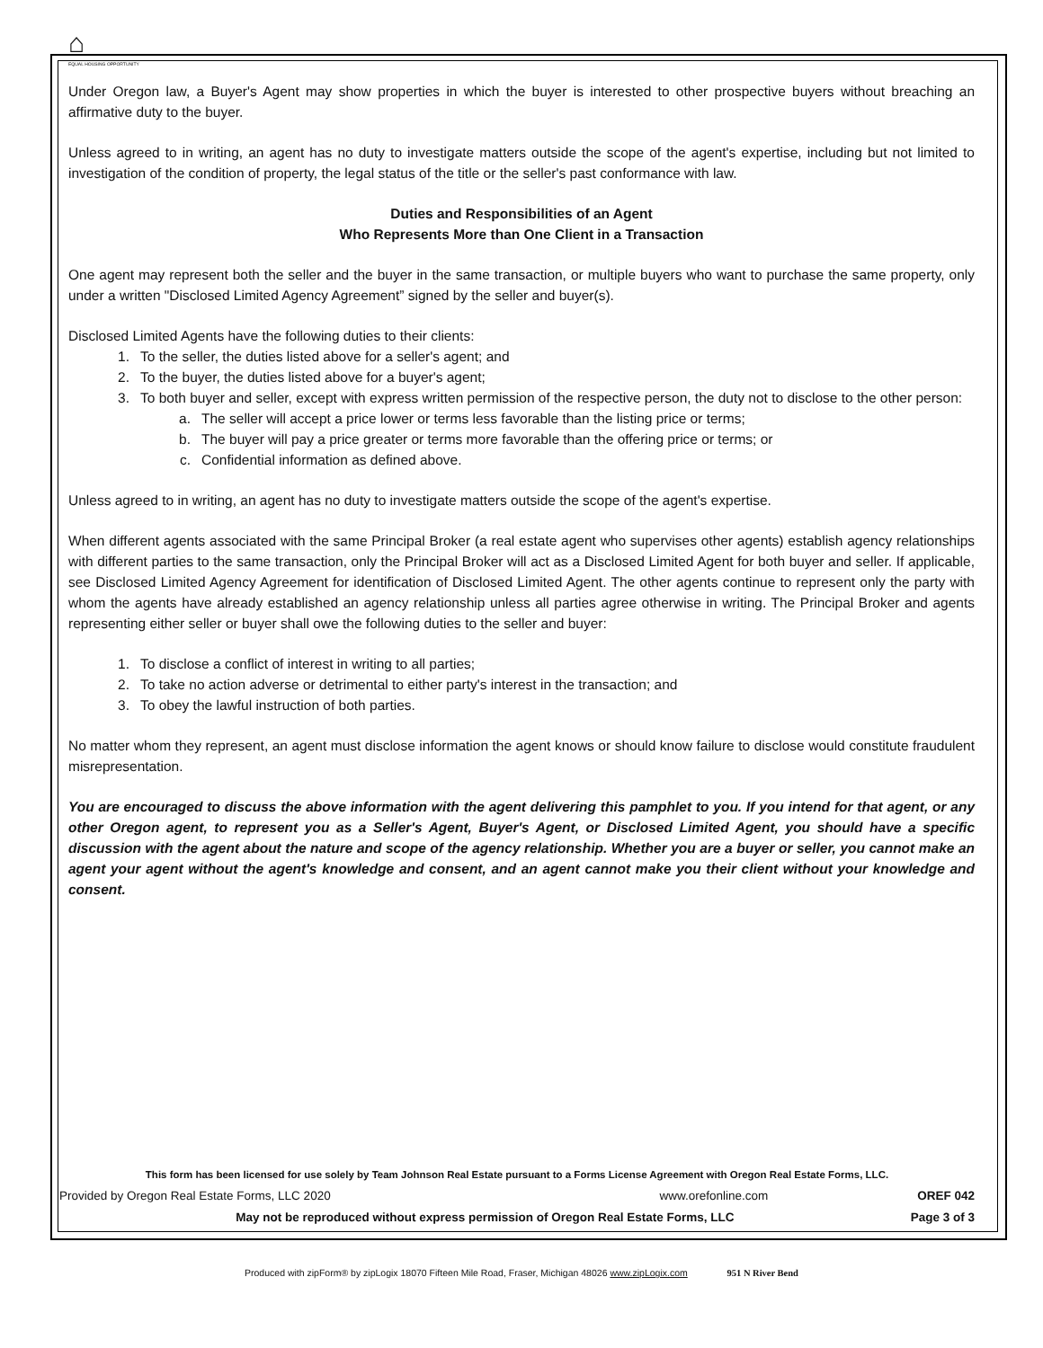⌂
EQUAL HOUSING OPPORTUNITY
Under Oregon law, a Buyer's Agent may show properties in which the buyer is interested to other prospective buyers without breaching an affirmative duty to the buyer.
Unless agreed to in writing, an agent has no duty to investigate matters outside the scope of the agent's expertise, including but not limited to investigation of the condition of property, the legal status of the title or the seller's past conformance with law.
Duties and Responsibilities of an Agent
Who Represents More than One Client in a Transaction
One agent may represent both the seller and the buyer in the same transaction, or multiple buyers who want to purchase the same property, only under a written "Disclosed Limited Agency Agreement” signed by the seller and buyer(s).
Disclosed Limited Agents have the following duties to their clients:
1. To the seller, the duties listed above for a seller's agent; and
2. To the buyer, the duties listed above for a buyer's agent;
3. To both buyer and seller, except with express written permission of the respective person, the duty not to disclose to the other person:
a. The seller will accept a price lower or terms less favorable than the listing price or terms;
b. The buyer will pay a price greater or terms more favorable than the offering price or terms; or
c. Confidential information as defined above.
Unless agreed to in writing, an agent has no duty to investigate matters outside the scope of the agent's expertise.
When different agents associated with the same Principal Broker (a real estate agent who supervises other agents) establish agency relationships with different parties to the same transaction, only the Principal Broker will act as a Disclosed Limited Agent for both buyer and seller. If applicable, see Disclosed Limited Agency Agreement for identification of Disclosed Limited Agent. The other agents continue to represent only the party with whom the agents have already established an agency relationship unless all parties agree otherwise in writing. The Principal Broker and agents representing either seller or buyer shall owe the following duties to the seller and buyer:
1. To disclose a conflict of interest in writing to all parties;
2. To take no action adverse or detrimental to either party's interest in the transaction; and
3. To obey the lawful instruction of both parties.
No matter whom they represent, an agent must disclose information the agent knows or should know failure to disclose would constitute fraudulent misrepresentation.
You are encouraged to discuss the above information with the agent delivering this pamphlet to you. If you intend for that agent, or any other Oregon agent, to represent you as a Seller's Agent, Buyer's Agent, or Disclosed Limited Agent, you should have a specific discussion with the agent about the nature and scope of the agency relationship. Whether you are a buyer or seller, you cannot make an agent your agent without the agent's knowledge and consent, and an agent cannot make you their client without your knowledge and consent.
This form has been licensed for use solely by Team Johnson Real Estate pursuant to a Forms License Agreement with Oregon Real Estate Forms, LLC.
Provided by Oregon Real Estate Forms, LLC 2020 www.orefonline.com OREF 042
May not be reproduced without express permission of Oregon Real Estate Forms, LLC Page 3 of 3
Produced with zipForm® by zipLogix 18070 Fifteen Mile Road, Fraser, Michigan 48026 www.zipLogix.com 951 N River Bend